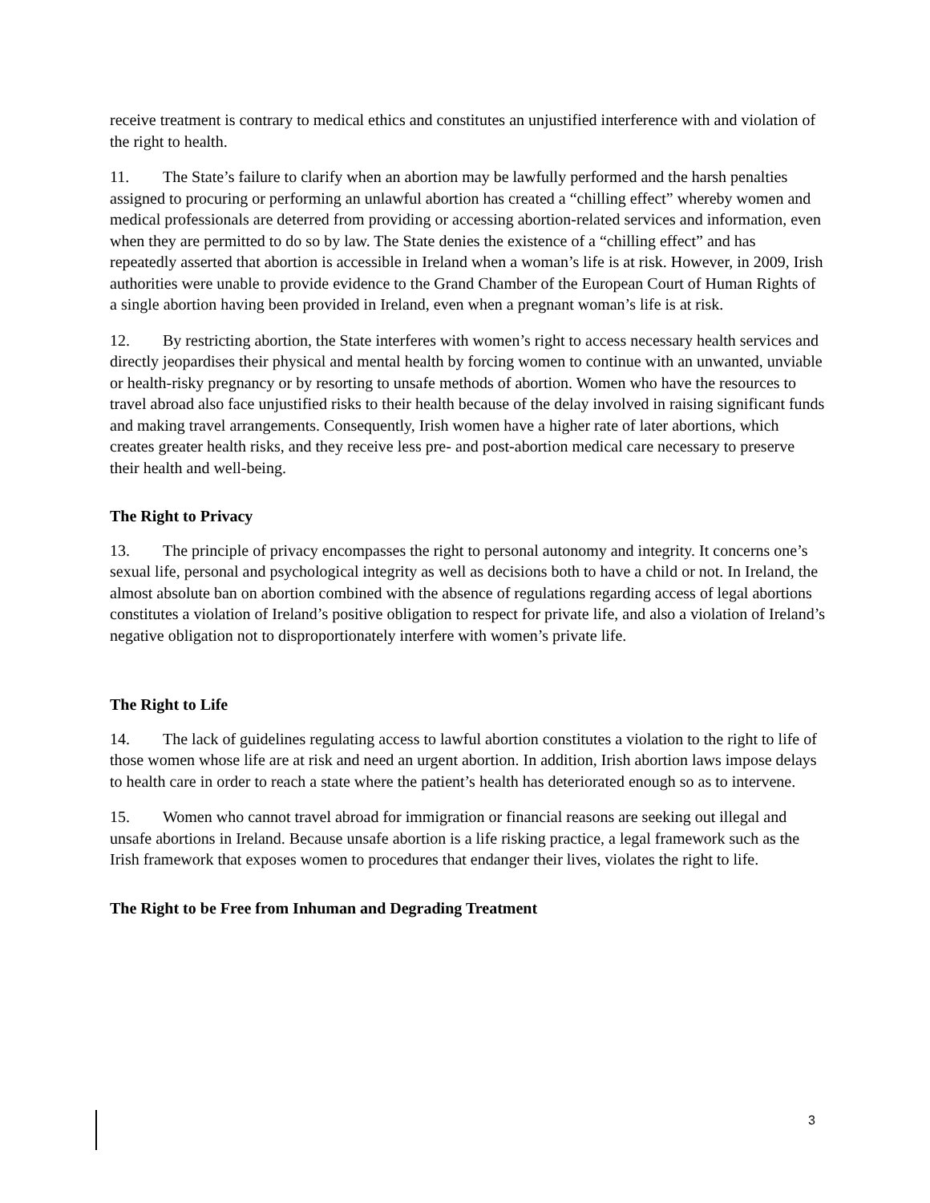receive treatment is contrary to medical ethics and constitutes an unjustified interference with and violation of the right to health.
11. The State’s failure to clarify when an abortion may be lawfully performed and the harsh penalties assigned to procuring or performing an unlawful abortion has created a “chilling effect” whereby women and medical professionals are deterred from providing or accessing abortion-related services and information, even when they are permitted to do so by law. The State denies the existence of a “chilling effect” and has repeatedly asserted that abortion is accessible in Ireland when a woman’s life is at risk. However, in 2009, Irish authorities were unable to provide evidence to the Grand Chamber of the European Court of Human Rights of a single abortion having been provided in Ireland, even when a pregnant woman’s life is at risk.
12. By restricting abortion, the State interferes with women’s right to access necessary health services and directly jeopardises their physical and mental health by forcing women to continue with an unwanted, unviable or health-risky pregnancy or by resorting to unsafe methods of abortion. Women who have the resources to travel abroad also face unjustified risks to their health because of the delay involved in raising significant funds and making travel arrangements. Consequently, Irish women have a higher rate of later abortions, which creates greater health risks, and they receive less pre- and post-abortion medical care necessary to preserve their health and well-being.
The Right to Privacy
13. The principle of privacy encompasses the right to personal autonomy and integrity. It concerns one’s sexual life, personal and psychological integrity as well as decisions both to have a child or not. In Ireland, the almost absolute ban on abortion combined with the absence of regulations regarding access of legal abortions constitutes a violation of Ireland’s positive obligation to respect for private life, and also a violation of Ireland’s negative obligation not to disproportionately interfere with women’s private life.
The Right to Life
14. The lack of guidelines regulating access to lawful abortion constitutes a violation to the right to life of those women whose life are at risk and need an urgent abortion. In addition, Irish abortion laws impose delays to health care in order to reach a state where the patient’s health has deteriorated enough so as to intervene.
15. Women who cannot travel abroad for immigration or financial reasons are seeking out illegal and unsafe abortions in Ireland. Because unsafe abortion is a life risking practice, a legal framework such as the Irish framework that exposes women to procedures that endanger their lives, violates the right to life.
The Right to be Free from Inhuman and Degrading Treatment
3